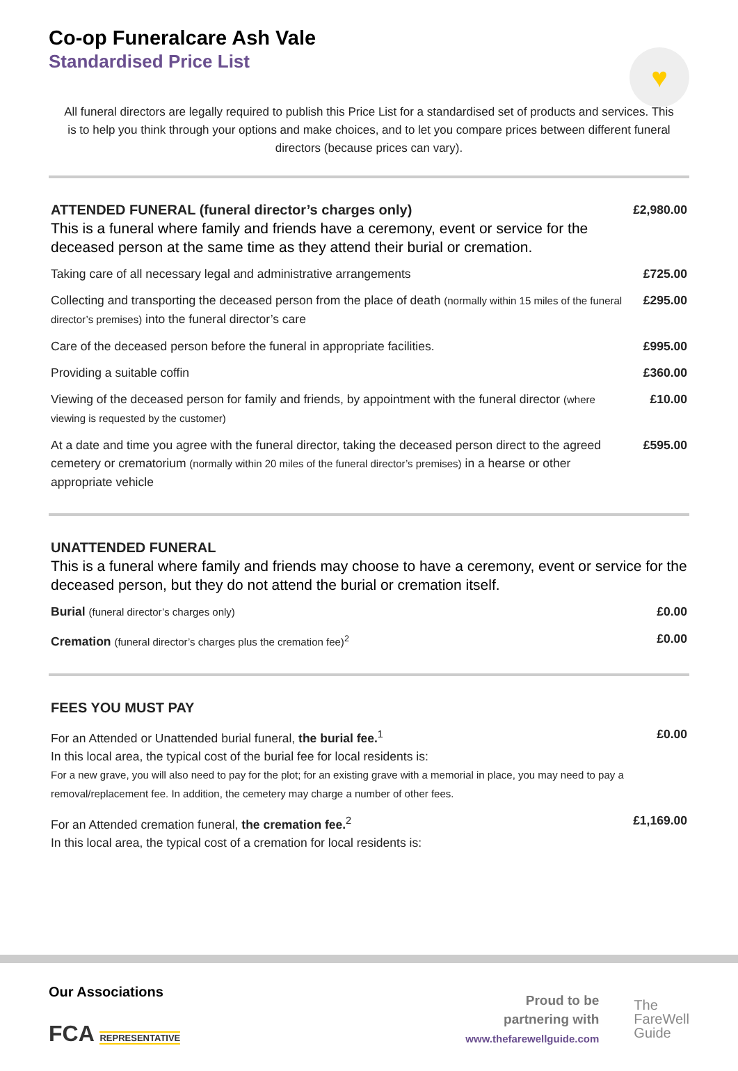♥
Co-op Funeralcare Ash Vale
Standardised Price List
All funeral directors are legally required to publish this Price List for a standardised set of products and services. This is to help you think through your options and make choices, and to let you compare prices between different funeral directors (because prices can vary).
| ATTENDED FUNERAL (funeral director’s charges only) This is a funeral where family and friends have a ceremony, event or service for the deceased person at the same time as they attend their burial or cremation. | £2,980.00 |
| Taking care of all necessary legal and administrative arrangements | £725.00 |
| Collecting and transporting the deceased person from the place of death (normally within 15 miles of the funeral director’s premises) into the funeral director’s care | £295.00 |
| Care of the deceased person before the funeral in appropriate facilities. | £995.00 |
| Providing a suitable coffin | £360.00 |
| Viewing of the deceased person for family and friends, by appointment with the funeral director (where viewing is requested by the customer) | £10.00 |
| At a date and time you agree with the funeral director, taking the deceased person direct to the agreed cemetery or crematorium (normally within 20 miles of the funeral director’s premises) in a hearse or other appropriate vehicle | £595.00 |
| UNATTENDED FUNERAL This is a funeral where family and friends may choose to have a ceremony, event or service for the deceased person, but they do not attend the burial or cremation itself. | |
| Burial (funeral director’s charges only) | £0.00 |
| Cremation (funeral director’s charges plus the cremation fee)<sup>2</sup> | £0.00 |
| FEES YOU MUST PAY | |
| For an Attended or Unattended burial funeral, the burial fee.<sup>1</sup> In this local area, the typical cost of the burial fee for local residents is: For a new grave, you will also need to pay for the plot; for an existing grave with a memorial in place, you may need to pay a removal/replacement fee. In addition, the cemetery may charge a number of other fees. | £0.00 |
| For an Attended cremation funeral, the cremation fee.<sup>2</sup> In this local area, the typical cost of a cremation for local residents is: | £1,169.00 |
Our Associations
FCA REPRESENTATIVE
Proud to be
partnering with
www.thefarewellguide.com
The
FareWell
Guide